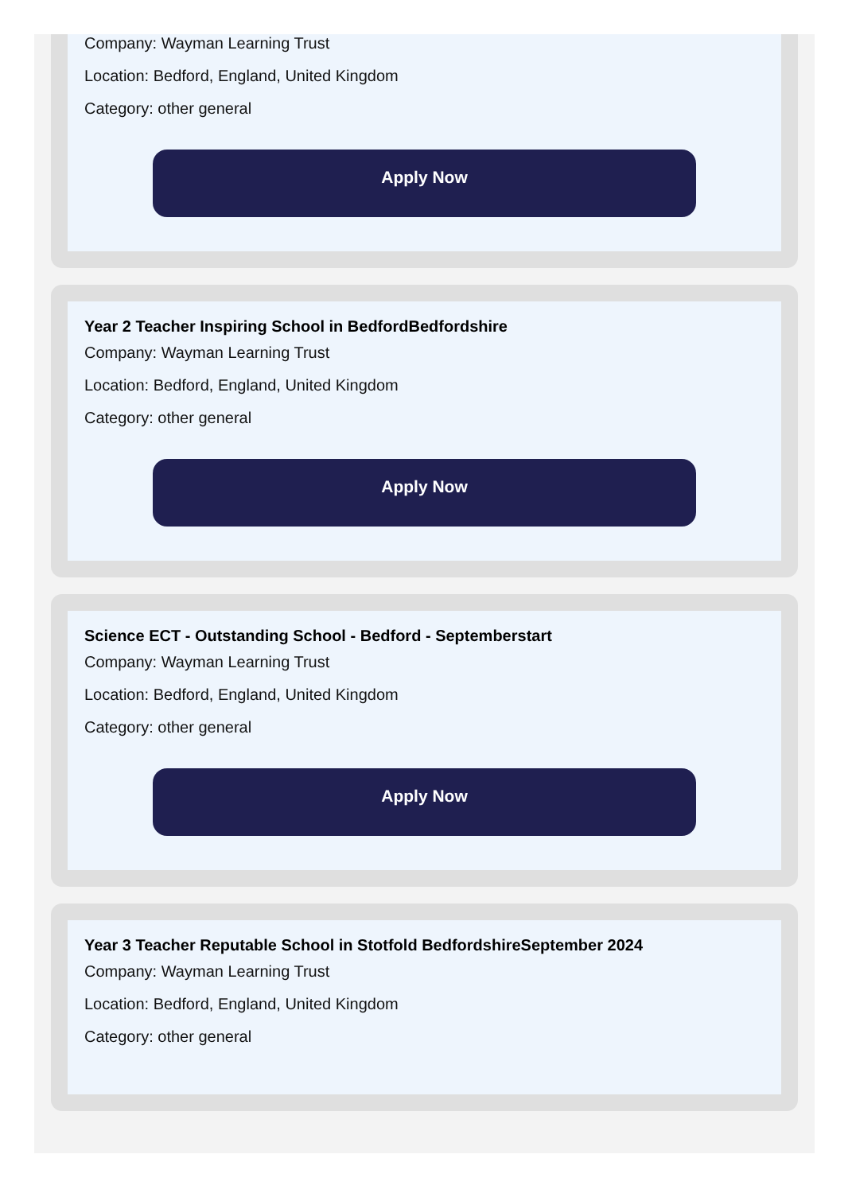Company: Wayman Learning Trust
Location: Bedford, England, United Kingdom
Category: other general
Apply Now
Year 2 Teacher Inspiring School in BedfordBedfordshire
Company: Wayman Learning Trust
Location: Bedford, England, United Kingdom
Category: other general
Apply Now
Science ECT - Outstanding School - Bedford - Septemberstart
Company: Wayman Learning Trust
Location: Bedford, England, United Kingdom
Category: other general
Apply Now
Year 3 Teacher Reputable School in Stotfold BedfordshireSeptember 2024
Company: Wayman Learning Trust
Location: Bedford, England, United Kingdom
Category: other general